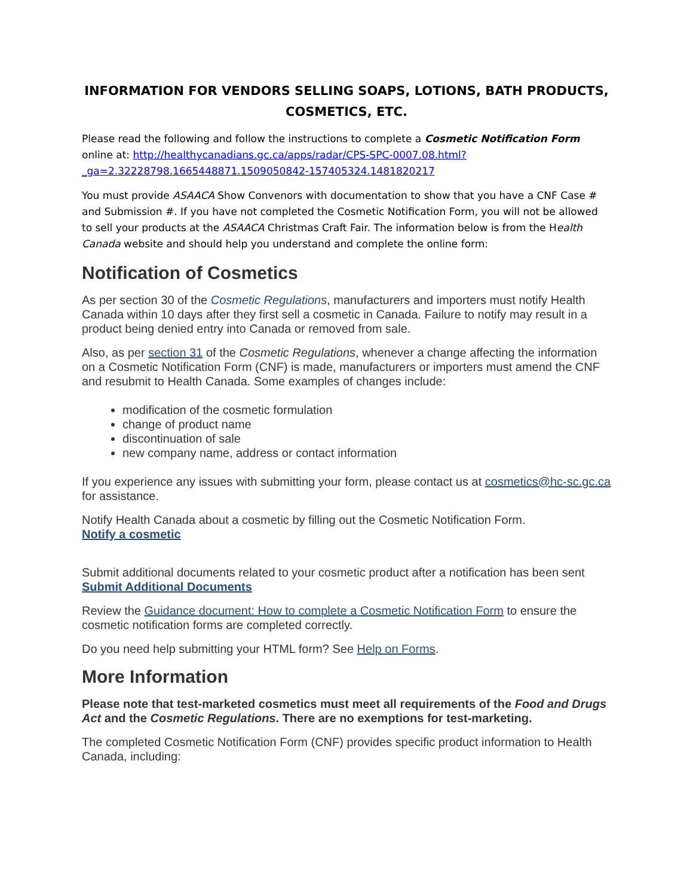INFORMATION FOR VENDORS SELLING SOAPS, LOTIONS, BATH PRODUCTS, COSMETICS, ETC.
Please read the following and follow the instructions to complete a Cosmetic Notification Form online at: http://healthycanadians.gc.ca/apps/radar/CPS-SPC-0007.08.html?_ga=2.32228798.1665448871.1509050842-157405324.1481820217
You must provide ASAACA Show Convenors with documentation to show that you have a CNF Case # and Submission #. If you have not completed the Cosmetic Notification Form, you will not be allowed to sell your products at the ASAACA Christmas Craft Fair. The information below is from the Health Canada website and should help you understand and complete the online form:
Notification of Cosmetics
As per section 30 of the Cosmetic Regulations, manufacturers and importers must notify Health Canada within 10 days after they first sell a cosmetic in Canada. Failure to notify may result in a product being denied entry into Canada or removed from sale.
Also, as per section 31 of the Cosmetic Regulations, whenever a change affecting the information on a Cosmetic Notification Form (CNF) is made, manufacturers or importers must amend the CNF and resubmit to Health Canada. Some examples of changes include:
modification of the cosmetic formulation
change of product name
discontinuation of sale
new company name, address or contact information
If you experience any issues with submitting your form, please contact us at cosmetics@hc-sc.gc.ca for assistance.
Notify Health Canada about a cosmetic by filling out the Cosmetic Notification Form.
Notify a cosmetic
Submit additional documents related to your cosmetic product after a notification has been sent Submit Additional Documents
Review the Guidance document: How to complete a Cosmetic Notification Form to ensure the cosmetic notification forms are completed correctly.
Do you need help submitting your HTML form? See Help on Forms.
More Information
Please note that test-marketed cosmetics must meet all requirements of the Food and Drugs Act and the Cosmetic Regulations. There are no exemptions for test-marketing.
The completed Cosmetic Notification Form (CNF) provides specific product information to Health Canada, including: